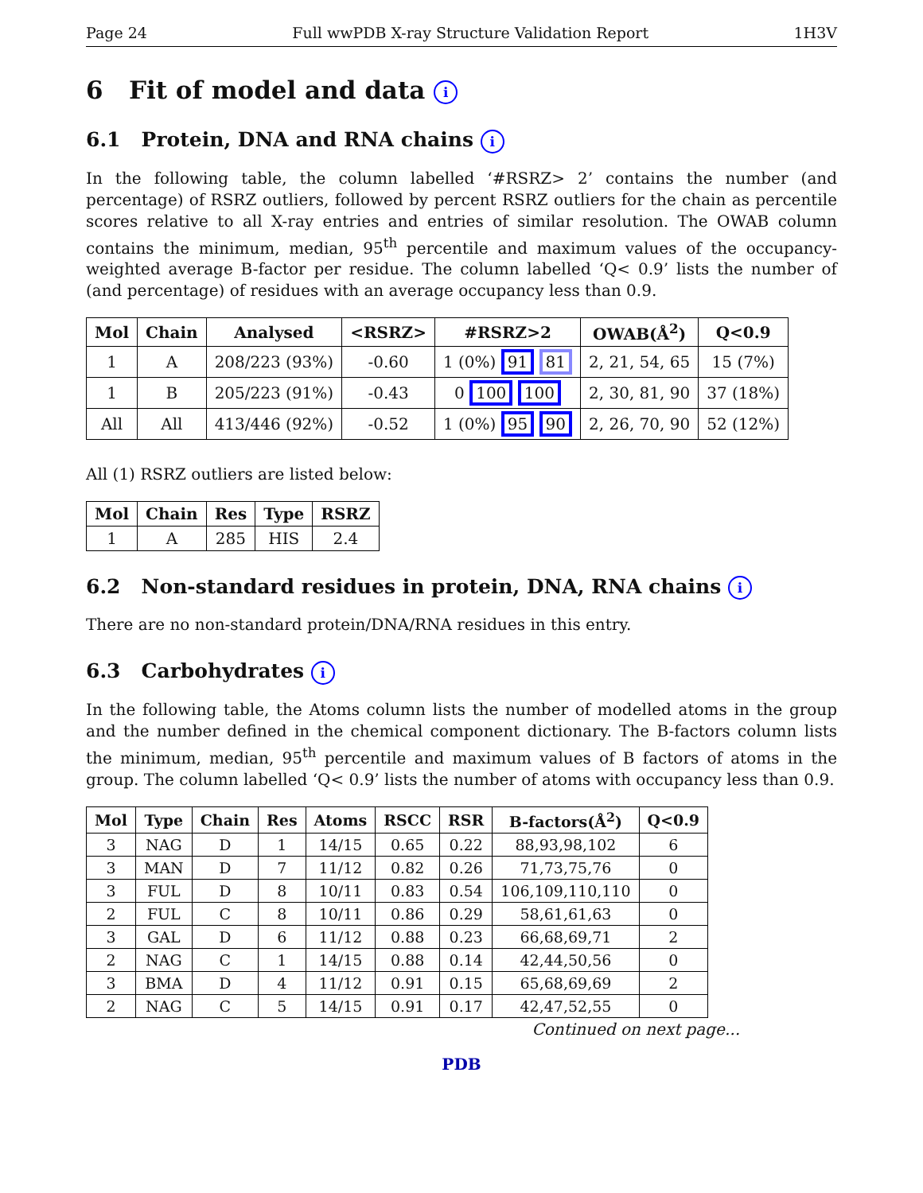Page 24 Full wwPDB X-ray Structure Validation Report 1H3V
6 Fit of model and data i
6.1 Protein, DNA and RNA chains i
In the following table, the column labelled ‘#RSRZ> 2’ contains the number (and percentage) of RSRZ outliers, followed by percent RSRZ outliers for the chain as percentile scores relative to all X-ray entries and entries of similar resolution. The OWAB column contains the minimum, median, 95<sup>th</sup> percentile and maximum values of the occupancy-weighted average B-factor per residue. The column labelled ‘Q< 0.9’ lists the number of (and percentage) of residues with an average occupancy less than 0.9.
| Mol | Chain | Analysed | <RSRZ> | #RSRZ>2 | OWAB(Å<sup>2</sup>) | Q<0.9 |
| --- | --- | --- | --- | --- | --- | --- |
| 1 | A | 208/223 (93%) | -0.60 | 1 (0%) 91 81 | 2, 21, 54, 65 | 15 (7%) |
| 1 | B | 205/223 (91%) | -0.43 | 0 100 100 | 2, 30, 81, 90 | 37 (18%) |
| All | All | 413/446 (92%) | -0.52 | 1 (0%) 95 90 | 2, 26, 70, 90 | 52 (12%) |
All (1) RSRZ outliers are listed below:
| Mol | Chain | Res | Type | RSRZ |
| --- | --- | --- | --- | --- |
| 1 | A | 285 | HIS | 2.4 |
6.2 Non-standard residues in protein, DNA, RNA chains i
There are no non-standard protein/DNA/RNA residues in this entry.
6.3 Carbohydrates i
In the following table, the Atoms column lists the number of modelled atoms in the group and the number defined in the chemical component dictionary. The B-factors column lists the minimum, median, 95<sup>th</sup> percentile and maximum values of B factors of atoms in the group. The column labelled ‘Q< 0.9’ lists the number of atoms with occupancy less than 0.9.
| Mol | Type | Chain | Res | Atoms | RSCC | RSR | B-factors(Å<sup>2</sup>) | Q<0.9 |
| --- | --- | --- | --- | --- | --- | --- | --- | --- |
| 3 | NAG | D | 1 | 14/15 | 0.65 | 0.22 | 88,93,98,102 | 6 |
| 3 | MAN | D | 7 | 11/12 | 0.82 | 0.26 | 71,73,75,76 | 0 |
| 3 | FUL | D | 8 | 10/11 | 0.83 | 0.54 | 106,109,110,110 | 0 |
| 2 | FUL | C | 8 | 10/11 | 0.86 | 0.29 | 58,61,61,63 | 0 |
| 3 | GAL | D | 6 | 11/12 | 0.88 | 0.23 | 66,68,69,71 | 2 |
| 2 | NAG | C | 1 | 14/15 | 0.88 | 0.14 | 42,44,50,56 | 0 |
| 3 | BMA | D | 4 | 11/12 | 0.91 | 0.15 | 65,68,69,69 | 2 |
| 2 | NAG | C | 5 | 14/15 | 0.91 | 0.17 | 42,47,52,55 | 0 |
Continued on next page...
PDB